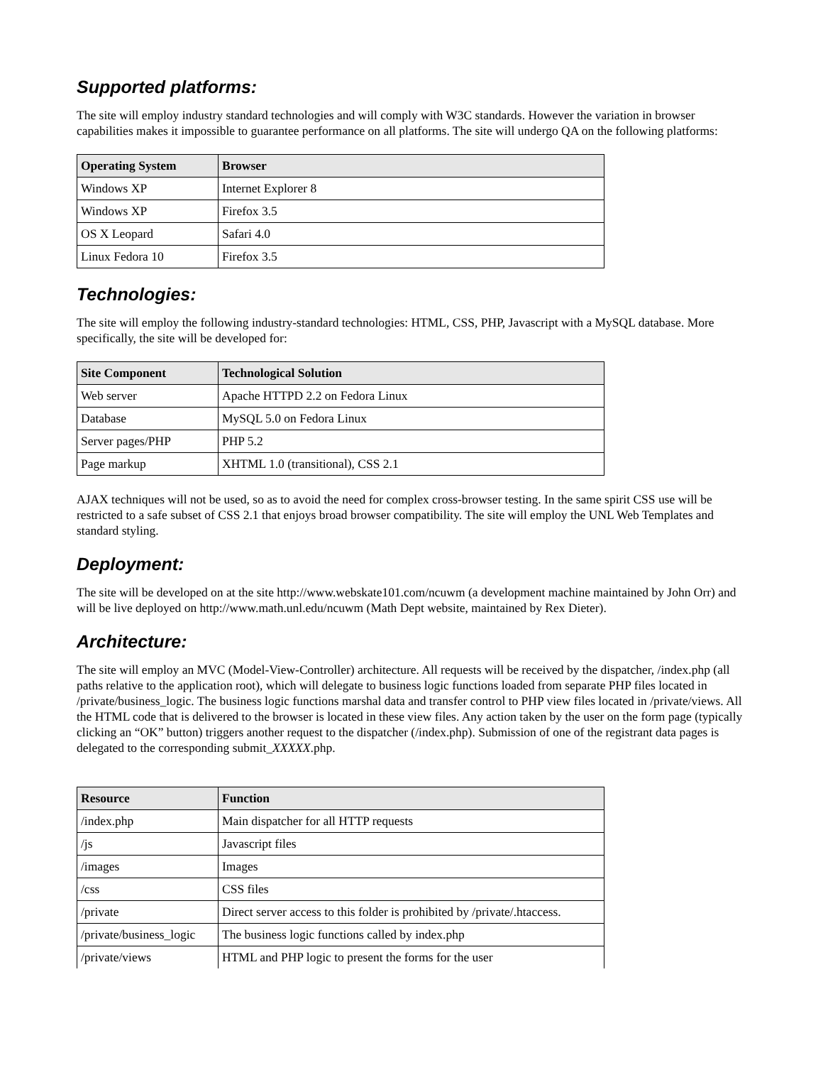Supported platforms:
The site will employ industry standard technologies and will comply with W3C standards. However the variation in browser capabilities makes it impossible to guarantee performance on all platforms. The site will undergo QA on the following platforms:
| Operating System | Browser |
| --- | --- |
| Windows XP | Internet Explorer 8 |
| Windows XP | Firefox 3.5 |
| OS X Leopard | Safari 4.0 |
| Linux Fedora 10 | Firefox 3.5 |
Technologies:
The site will employ the following industry-standard technologies: HTML, CSS, PHP, Javascript with a MySQL database. More specifically, the site will be developed for:
| Site Component | Technological Solution |
| --- | --- |
| Web server | Apache HTTPD 2.2 on Fedora Linux |
| Database | MySQL 5.0 on Fedora Linux |
| Server pages/PHP | PHP 5.2 |
| Page markup | XHTML 1.0 (transitional), CSS 2.1 |
AJAX techniques will not be used, so as to avoid the need for complex cross-browser testing. In the same spirit CSS use will be restricted to a safe subset of CSS 2.1 that enjoys broad browser compatibility. The site will employ the UNL Web Templates and standard styling.
Deployment:
The site will be developed on at the site http://www.webskate101.com/ncuwm (a development machine maintained by John Orr) and will be live deployed on http://www.math.unl.edu/ncuwm (Math Dept website, maintained by Rex Dieter).
Architecture:
The site will employ an MVC (Model-View-Controller) architecture. All requests will be received by the dispatcher, /index.php (all paths relative to the application root), which will delegate to business logic functions loaded from separate PHP files located in /private/business_logic. The business logic functions marshal data and transfer control to PHP view files located in /private/views. All the HTML code that is delivered to the browser is located in these view files. Any action taken by the user on the form page (typically clicking an “OK” button) triggers another request to the dispatcher (/index.php). Submission of one of the registrant data pages is delegated to the corresponding submit_XXXXX.php.
| Resource | Function |
| --- | --- |
| /index.php | Main dispatcher for all HTTP requests |
| /js | Javascript files |
| /images | Images |
| /css | CSS files |
| /private | Direct server access to this folder is prohibited by /private/.htaccess. |
| /private/business_logic | The business logic functions called by index.php |
| /private/views | HTML and PHP logic to present the forms for the user |